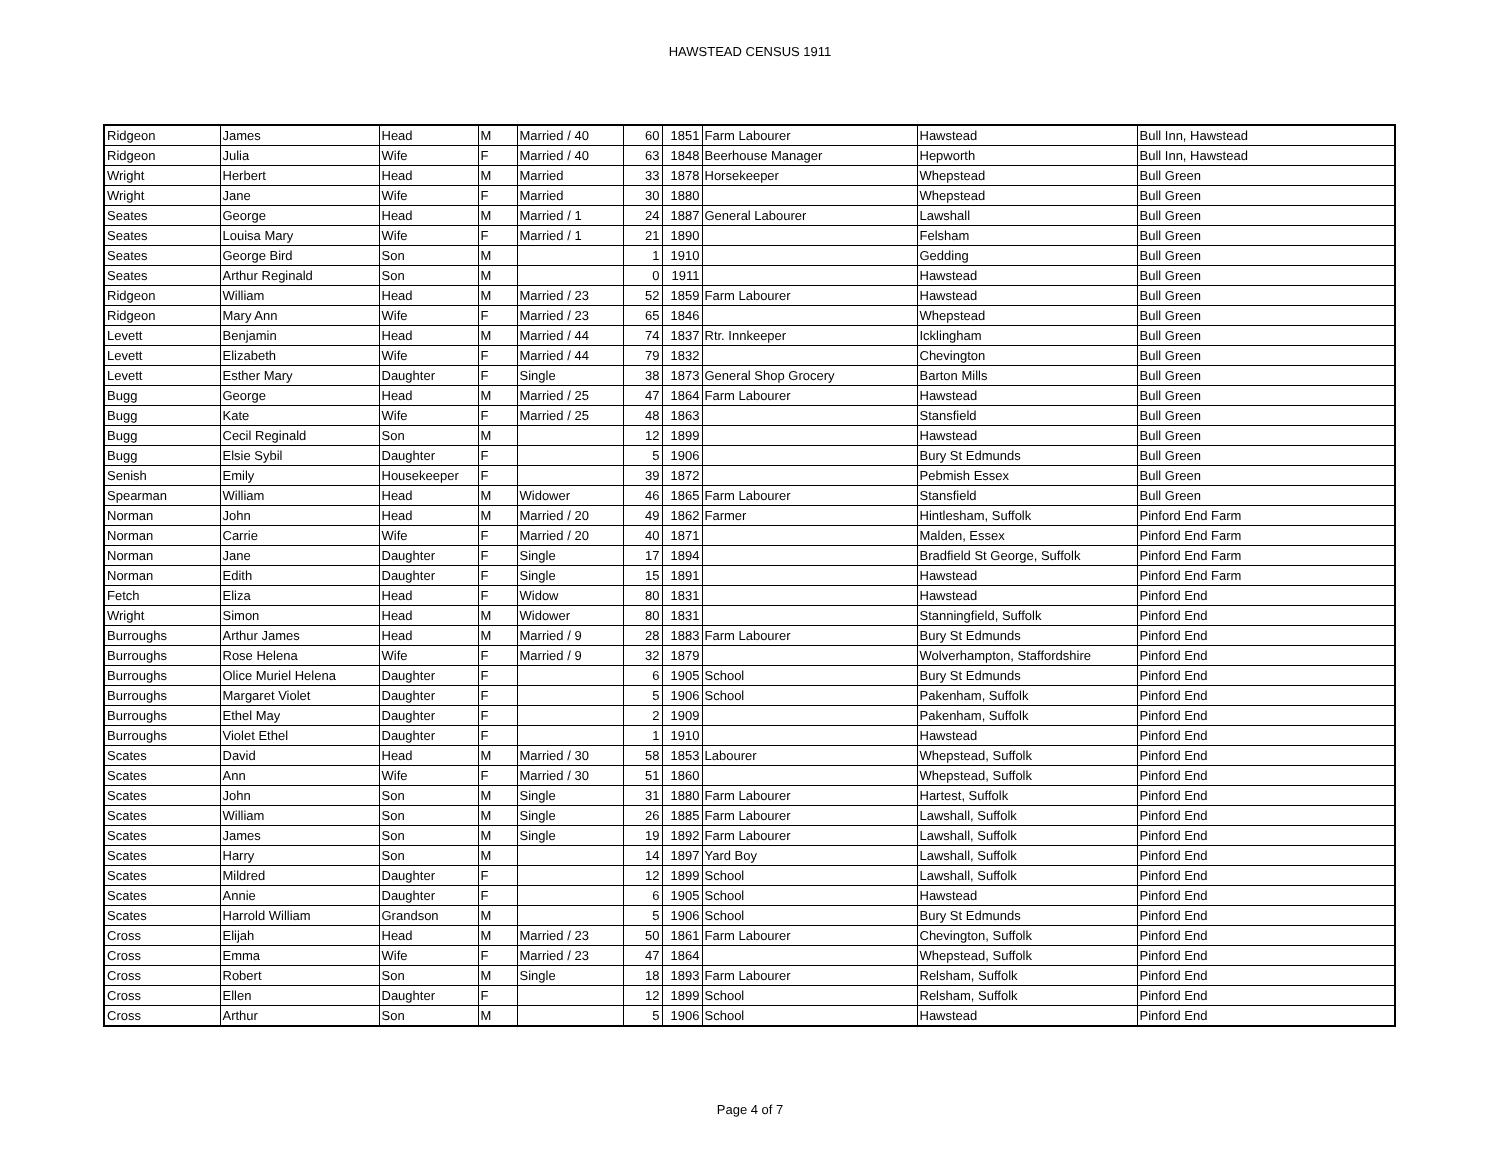HAWSTEAD CENSUS 1911
| Ridgeon | James | Head | M | Married / 40 | 60 | 1851 | Farm Labourer | Hawstead | Bull Inn, Hawstead |
| Ridgeon | Julia | Wife | F | Married / 40 | 63 | 1848 | Beerhouse Manager | Hepworth | Bull Inn, Hawstead |
| Wright | Herbert | Head | M | Married | 33 | 1878 | Horsekeeper | Whepstead | Bull Green |
| Wright | Jane | Wife | F | Married | 30 | 1880 | | Whepstead | Bull Green |
| Seates | George | Head | M | Married / 1 | 24 | 1887 | General Labourer | Lawshall | Bull Green |
| Seates | Louisa Mary | Wife | F | Married / 1 | 21 | 1890 | | Felsham | Bull Green |
| Seates | George Bird | Son | M | | 1 | 1910 | | Gedding | Bull Green |
| Seates | Arthur Reginald | Son | M | | 0 | 1911 | | Hawstead | Bull Green |
| Ridgeon | William | Head | M | Married / 23 | 52 | 1859 | Farm Labourer | Hawstead | Bull Green |
| Ridgeon | Mary Ann | Wife | F | Married / 23 | 65 | 1846 | | Whepstead | Bull Green |
| Levett | Benjamin | Head | M | Married / 44 | 74 | 1837 | Rtr. Innkeeper | Icklingham | Bull Green |
| Levett | Elizabeth | Wife | F | Married / 44 | 79 | 1832 | | Chevington | Bull Green |
| Levett | Esther Mary | Daughter | F | Single | 38 | 1873 | General Shop Grocery | Barton Mills | Bull Green |
| Bugg | George | Head | M | Married / 25 | 47 | 1864 | Farm Labourer | Hawstead | Bull Green |
| Bugg | Kate | Wife | F | Married / 25 | 48 | 1863 | | Stansfield | Bull Green |
| Bugg | Cecil Reginald | Son | M | | 12 | 1899 | | Hawstead | Bull Green |
| Bugg | Elsie Sybil | Daughter | F | | 5 | 1906 | | Bury St Edmunds | Bull Green |
| Senish | Emily | Housekeeper | F | | 39 | 1872 | | Pebmish Essex | Bull Green |
| Spearman | William | Head | M | Widower | 46 | 1865 | Farm Labourer | Stansfield | Bull Green |
| Norman | John | Head | M | Married / 20 | 49 | 1862 | Farmer | Hintlesham, Suffolk | Pinford End Farm |
| Norman | Carrie | Wife | F | Married / 20 | 40 | 1871 | | Malden, Essex | Pinford End Farm |
| Norman | Jane | Daughter | F | Single | 17 | 1894 | | Bradfield St George, Suffolk | Pinford End Farm |
| Norman | Edith | Daughter | F | Single | 15 | 1891 | | Hawstead | Pinford End Farm |
| Fetch | Eliza | Head | F | Widow | 80 | 1831 | | Hawstead | Pinford End |
| Wright | Simon | Head | M | Widower | 80 | 1831 | | Stanningfield, Suffolk | Pinford End |
| Burroughs | Arthur James | Head | M | Married / 9 | 28 | 1883 | Farm Labourer | Bury St Edmunds | Pinford End |
| Burroughs | Rose Helena | Wife | F | Married / 9 | 32 | 1879 | | Wolverhampton, Staffordshire | Pinford End |
| Burroughs | Olice Muriel Helena | Daughter | F | | 6 | 1905 | School | Bury St Edmunds | Pinford End |
| Burroughs | Margaret Violet | Daughter | F | | 5 | 1906 | School | Pakenham, Suffolk | Pinford End |
| Burroughs | Ethel May | Daughter | F | | 2 | 1909 | | Pakenham, Suffolk | Pinford End |
| Burroughs | Violet Ethel | Daughter | F | | 1 | 1910 | | Hawstead | Pinford End |
| Scates | David | Head | M | Married / 30 | 58 | 1853 | Labourer | Whepstead, Suffolk | Pinford End |
| Scates | Ann | Wife | F | Married / 30 | 51 | 1860 | | Whepstead, Suffolk | Pinford End |
| Scates | John | Son | M | Single | 31 | 1880 | Farm Labourer | Hartest, Suffolk | Pinford End |
| Scates | William | Son | M | Single | 26 | 1885 | Farm Labourer | Lawshall, Suffolk | Pinford End |
| Scates | James | Son | M | Single | 19 | 1892 | Farm Labourer | Lawshall, Suffolk | Pinford End |
| Scates | Harry | Son | M | | 14 | 1897 | Yard Boy | Lawshall, Suffolk | Pinford End |
| Scates | Mildred | Daughter | F | | 12 | 1899 | School | Lawshall, Suffolk | Pinford End |
| Scates | Annie | Daughter | F | | 6 | 1905 | School | Hawstead | Pinford End |
| Scates | Harrold William | Grandson | M | | 5 | 1906 | School | Bury St Edmunds | Pinford End |
| Cross | Elijah | Head | M | Married / 23 | 50 | 1861 | Farm Labourer | Chevington, Suffolk | Pinford End |
| Cross | Emma | Wife | F | Married / 23 | 47 | 1864 | | Whepstead, Suffolk | Pinford End |
| Cross | Robert | Son | M | Single | 18 | 1893 | Farm Labourer | Relsham, Suffolk | Pinford End |
| Cross | Ellen | Daughter | F | | 12 | 1899 | School | Relsham, Suffolk | Pinford End |
| Cross | Arthur | Son | M | | 5 | 1906 | School | Hawstead | Pinford End |
Page 4 of 7